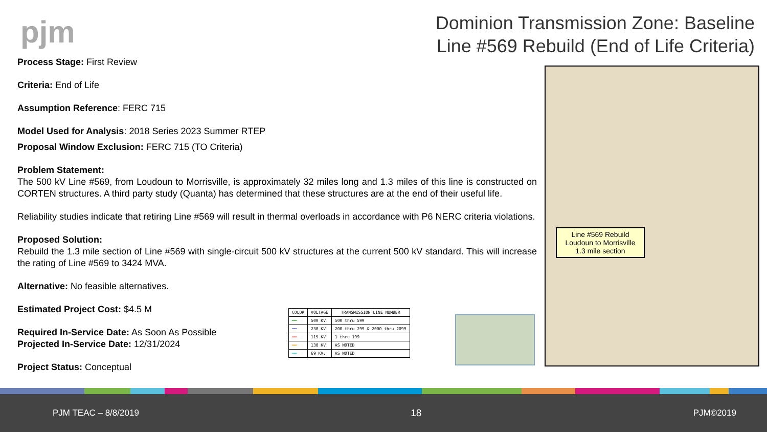pjm
Dominion Transmission Zone: Baseline Line #569 Rebuild (End of Life Criteria)
Process Stage: First Review
Criteria: End of Life
Assumption Reference: FERC 715
Model Used for Analysis: 2018 Series 2023 Summer RTEP
Proposal Window Exclusion: FERC 715 (TO Criteria)
Problem Statement:
The 500 kV Line #569, from Loudoun to Morrisville, is approximately 32 miles long and 1.3 miles of this line is constructed on CORTEN structures. A third party study (Quanta) has determined that these structures are at the end of their useful life.
Reliability studies indicate that retiring Line #569 will result in thermal overloads in accordance with P6 NERC criteria violations.
Proposed Solution:
Rebuild the 1.3 mile section of Line #569 with single-circuit 500 kV structures at the current 500 kV standard. This will increase the rating of Line #569 to 3424 MVA.
Alternative: No feasible alternatives.
Estimated Project Cost: $4.5 M
Required In-Service Date: As Soon As Possible
Projected In-Service Date: 12/31/2024
Project Status: Conceptual
| COLOR | VOLTAGE | TRANSMISSION LINE NUMBER |
| --- | --- | --- |
| ━━ | 500 KV. | 500 thru 599 |
| ━━ | 230 KV. | 200 thru 299 & 2000 thru 2099 |
| ━━ | 115 KV. | 1 thru 199 |
| ━━ | 138 KV. | AS NOTED |
| ━━ | 69 KV. | AS NOTED |
Line #569 Rebuild
Loudoun to Morrisville
1.3 mile section
PJM TEAC – 8/8/2019 18 PJM©2019